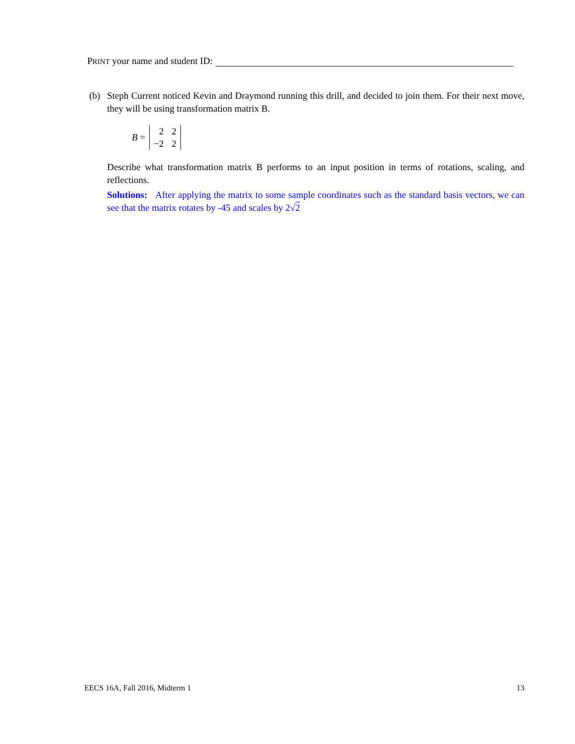PRINT your name and student ID:
(b) Steph Current noticed Kevin and Draymond running this drill, and decided to join them. For their next move, they will be using transformation matrix B.
B =
| 2 | 2 |
| −2 | 2 |
Describe what transformation matrix B performs to an input position in terms of rotations, scaling, and reflections.
Solutions: After applying the matrix to some sample coordinates such as the standard basis vectors, we can see that the matrix rotates by -45 and scales by 2√2
EECS 16A, Fall 2016, Midterm 1 13